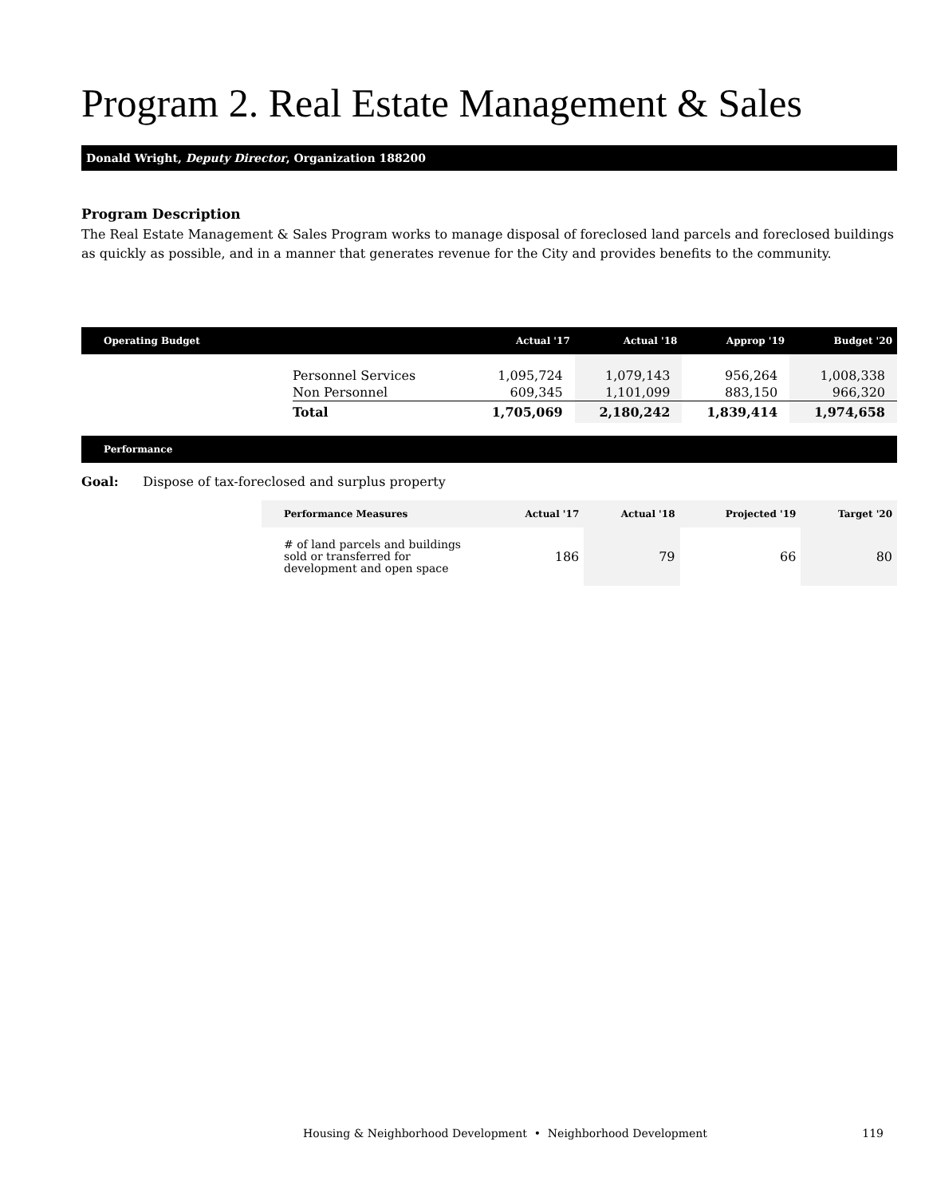Program 2. Real Estate Management & Sales
Donald Wright, Deputy Director, Organization 188200
Program Description
The Real Estate Management & Sales Program works to manage disposal of foreclosed land parcels and foreclosed buildings as quickly as possible, and in a manner that generates revenue for the City and provides benefits to the community.
| Operating Budget | | Actual '17 | Actual '18 | Approp '19 | Budget '20 |
| --- | --- | --- | --- | --- | --- |
| | Personnel Services | 1,095,724 | 1,079,143 | 956,264 | 1,008,338 |
| | Non Personnel | 609,345 | 1,101,099 | 883,150 | 966,320 |
| | Total | 1,705,069 | 2,180,242 | 1,839,414 | 1,974,658 |
Performance
Goal: Dispose of tax-foreclosed and surplus property
| Performance Measures | Actual '17 | Actual '18 | Projected '19 | Target '20 |
| --- | --- | --- | --- | --- |
| # of land parcels and buildings sold or transferred for development and open space | 186 | 79 | 66 | 80 |
Housing & Neighborhood Development • Neighborhood Development 119